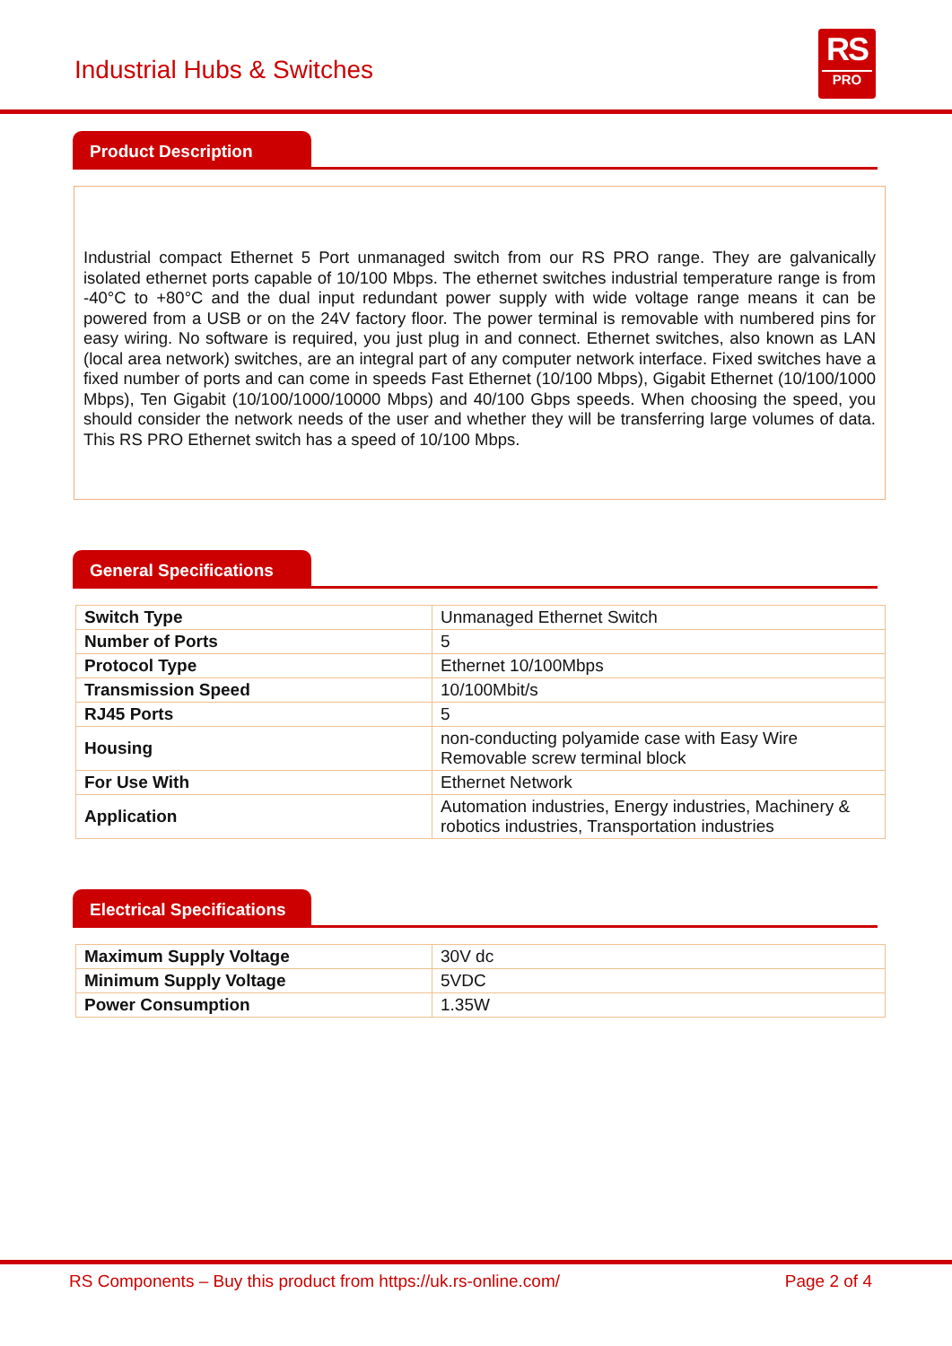Industrial Hubs & Switches
RS
PRO
Product Description
Industrial compact Ethernet 5 Port unmanaged switch from our RS PRO range. They are galvanically isolated ethernet ports capable of 10/100 Mbps. The ethernet switches industrial temperature range is from -40°C to +80°C and the dual input redundant power supply with wide voltage range means it can be powered from a USB or on the 24V factory floor. The power terminal is removable with numbered pins for easy wiring. No software is required, you just plug in and connect. Ethernet switches, also known as LAN (local area network) switches, are an integral part of any computer network interface. Fixed switches have a fixed number of ports and can come in speeds Fast Ethernet (10/100 Mbps), Gigabit Ethernet (10/100/1000 Mbps), Ten Gigabit (10/100/1000/10000 Mbps) and 40/100 Gbps speeds. When choosing the speed, you should consider the network needs of the user and whether they will be transferring large volumes of data. This RS PRO Ethernet switch has a speed of 10/100 Mbps.
General Specifications
| Switch Type | Unmanaged Ethernet Switch |
| Number of Ports | 5 |
| Protocol Type | Ethernet 10/100Mbps |
| Transmission Speed | 10/100Mbit/s |
| RJ45 Ports | 5 |
| Housing | non-conducting polyamide case with Easy Wire Removable screw terminal block |
| For Use With | Ethernet Network |
| Application | Automation industries, Energy industries, Machinery & robotics industries, Transportation industries |
Electrical Specifications
| Maximum Supply Voltage | 30V dc |
| Minimum Supply Voltage | 5VDC |
| Power Consumption | 1.35W |
RS Components – Buy this product from https://uk.rs-online.com/ Page 2 of 4